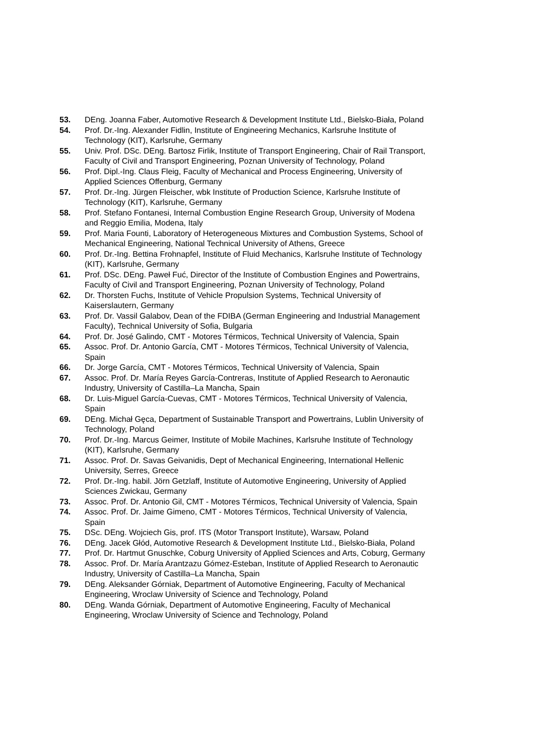53. DEng. Joanna Faber, Automotive Research & Development Institute Ltd., Bielsko-Biała, Poland
54. Prof. Dr.-Ing. Alexander Fidlin, Institute of Engineering Mechanics, Karlsruhe Institute of Technology (KIT), Karlsruhe, Germany
55. Univ. Prof. DSc. DEng. Bartosz Firlik, Institute of Transport Engineering, Chair of Rail Transport, Faculty of Civil and Transport Engineering, Poznan University of Technology, Poland
56. Prof. Dipl.-Ing. Claus Fleig, Faculty of Mechanical and Process Engineering, University of Applied Sciences Offenburg, Germany
57. Prof. Dr.-Ing. Jürgen Fleischer, wbk Institute of Production Science, Karlsruhe Institute of Technology (KIT), Karlsruhe, Germany
58. Prof. Stefano Fontanesi, Internal Combustion Engine Research Group, University of Modena and Reggio Emilia, Modena, Italy
59. Prof. Maria Founti, Laboratory of Heterogeneous Mixtures and Combustion Systems, School of Mechanical Engineering, National Technical University of Athens, Greece
60. Prof. Dr.-Ing. Bettina Frohnapfel, Institute of Fluid Mechanics, Karlsruhe Institute of Technology (KIT), Karlsruhe, Germany
61. Prof. DSc. DEng. Paweł Fuć, Director of the Institute of Combustion Engines and Powertrains, Faculty of Civil and Transport Engineering, Poznan University of Technology, Poland
62. Dr. Thorsten Fuchs, Institute of Vehicle Propulsion Systems, Technical University of Kaiserslautern, Germany
63. Prof. Dr. Vassil Galabov, Dean of the FDIBA (German Engineering and Industrial Management Faculty), Technical University of Sofia, Bulgaria
64. Prof. Dr. José Galindo, CMT - Motores Térmicos, Technical University of Valencia, Spain
65. Assoc. Prof. Dr. Antonio García, CMT - Motores Térmicos, Technical University of Valencia, Spain
66. Dr. Jorge García, CMT - Motores Térmicos, Technical University of Valencia, Spain
67. Assoc. Prof. Dr. María Reyes García-Contreras, Institute of Applied Research to Aeronautic Industry, University of Castilla–La Mancha, Spain
68. Dr. Luis-Miguel García-Cuevas, CMT - Motores Térmicos, Technical University of Valencia, Spain
69. DEng. Michał Gęca, Department of Sustainable Transport and Powertrains, Lublin University of Technology, Poland
70. Prof. Dr.-Ing. Marcus Geimer, Institute of Mobile Machines, Karlsruhe Institute of Technology (KIT), Karlsruhe, Germany
71. Assoc. Prof. Dr. Savas Geivanidis, Dept of Mechanical Engineering, International Hellenic University, Serres, Greece
72. Prof. Dr.-Ing. habil. Jörn Getzlaff, Institute of Automotive Engineering, University of Applied Sciences Zwickau, Germany
73. Assoc. Prof. Dr. Antonio Gil, CMT - Motores Térmicos, Technical University of Valencia, Spain
74. Assoc. Prof. Dr. Jaime Gimeno, CMT - Motores Térmicos, Technical University of Valencia, Spain
75. DSc. DEng. Wojciech Gis, prof. ITS (Motor Transport Institute), Warsaw, Poland
76. DEng. Jacek Głód, Automotive Research & Development Institute Ltd., Bielsko-Biała, Poland
77. Prof. Dr. Hartmut Gnuschke, Coburg University of Applied Sciences and Arts, Coburg, Germany
78. Assoc. Prof. Dr. María Arantzazu Gómez-Esteban, Institute of Applied Research to Aeronautic Industry, University of Castilla–La Mancha, Spain
79. DEng. Aleksander Górniak, Department of Automotive Engineering, Faculty of Mechanical Engineering, Wroclaw University of Science and Technology, Poland
80. DEng. Wanda Górniak, Department of Automotive Engineering, Faculty of Mechanical Engineering, Wroclaw University of Science and Technology, Poland